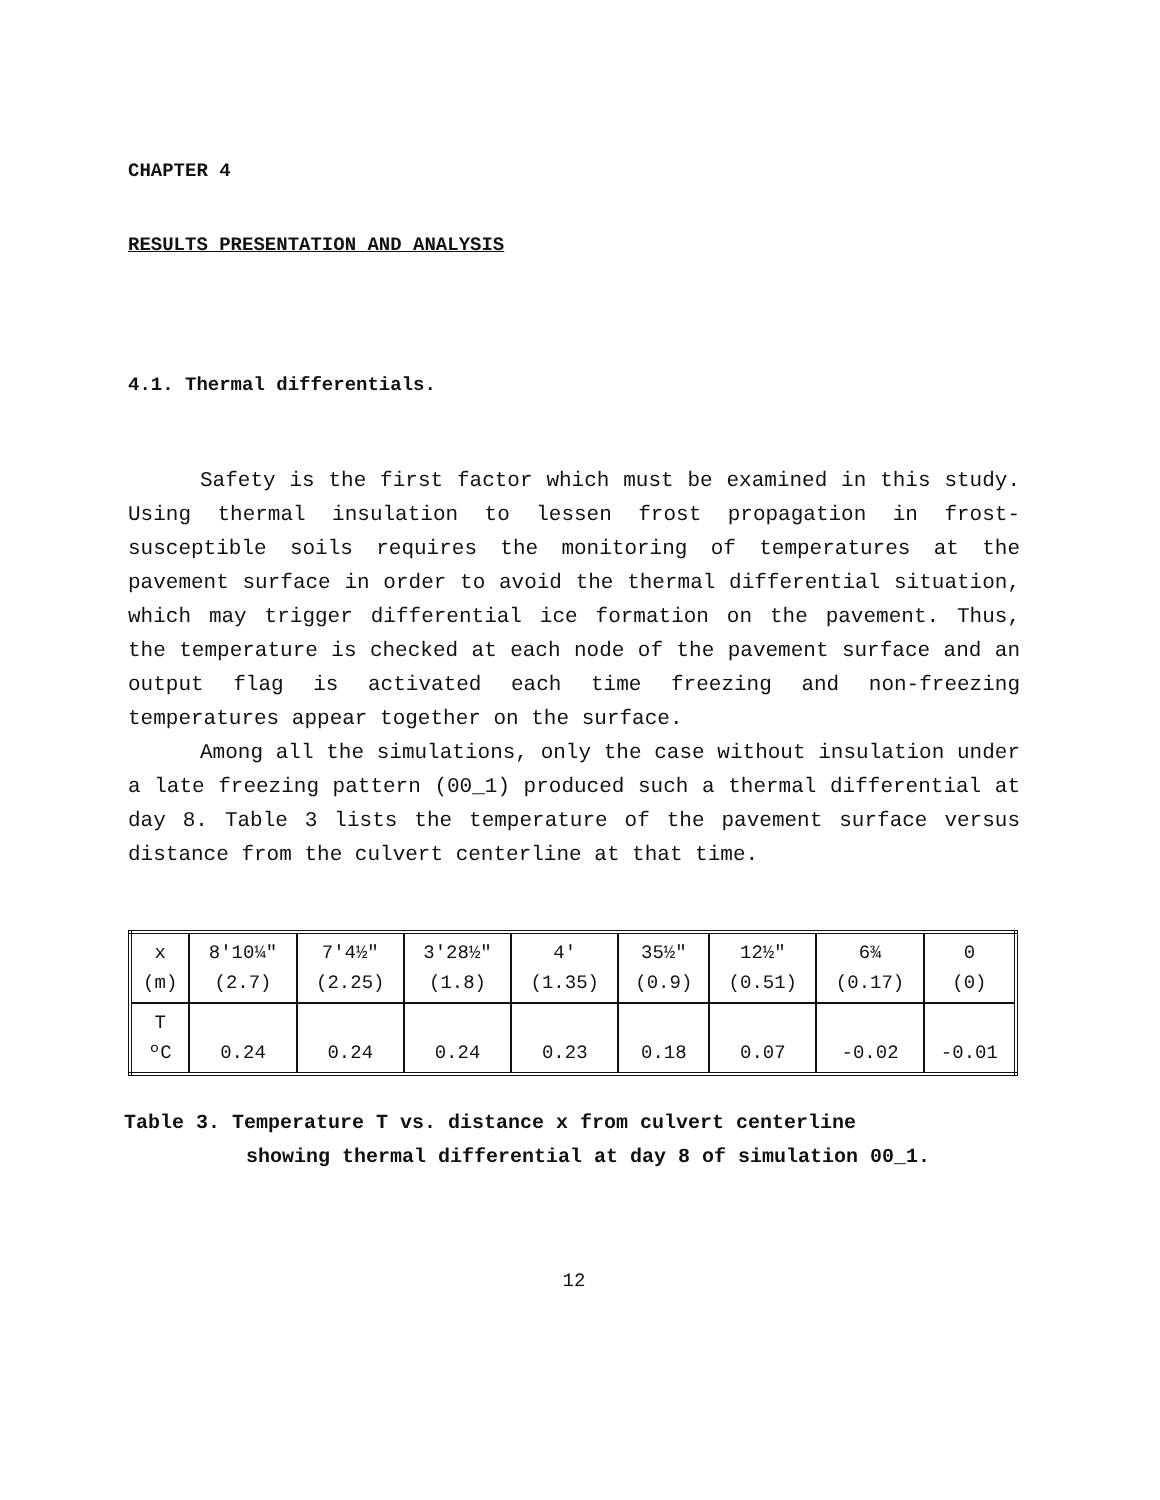CHAPTER 4
RESULTS PRESENTATION AND ANALYSIS
4.1. Thermal differentials.
Safety is the first factor which must be examined in this study. Using thermal insulation to lessen frost propagation in frost-susceptible soils requires the monitoring of temperatures at the pavement surface in order to avoid the thermal differential situation, which may trigger differential ice formation on the pavement. Thus, the temperature is checked at each node of the pavement surface and an output flag is activated each time freezing and non-freezing temperatures appear together on the surface.
Among all the simulations, only the case without insulation under a late freezing pattern (00_1) produced such a thermal differential at day 8. Table 3 lists the temperature of the pavement surface versus distance from the culvert centerline at that time.
| x (m) | 8'10¼" (2.7) | 7'4½" (2.25) | 3'28½" (1.8) | 4' (1.35) | 35½" (0.9) | 12½" (0.51) | 6¾ (0.17) | 0 (0) |
| T ºC | 0.24 | 0.24 | 0.24 | 0.23 | 0.18 | 0.07 | -0.02 | -0.01 |
Table 3. Temperature T vs. distance x from culvert centerline
showing thermal differential at day 8 of simulation 00_1.
12